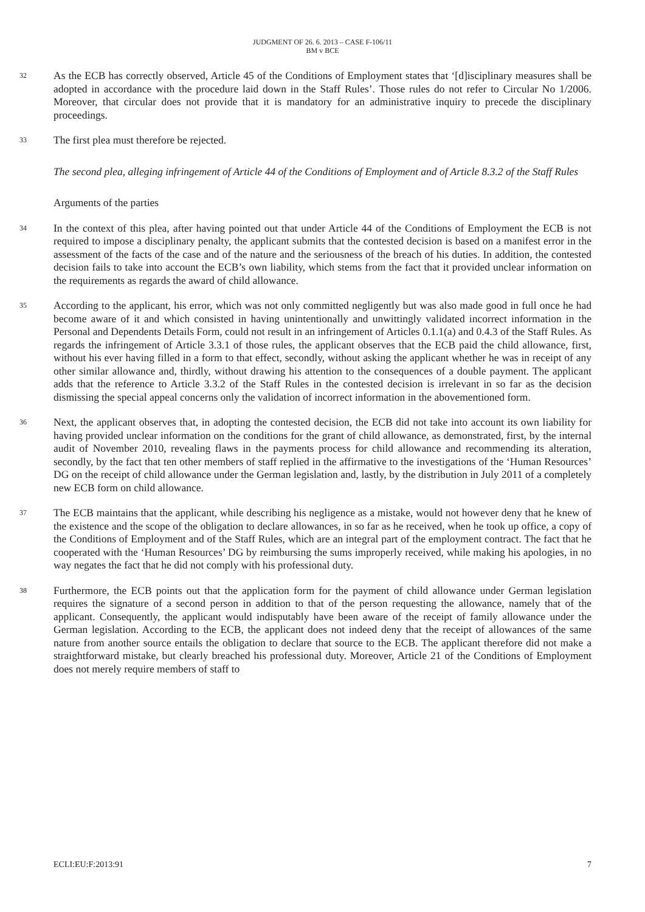JUDGMENT OF 26. 6. 2013 – CASE F-106/11
BM v BCE
32 As the ECB has correctly observed, Article 45 of the Conditions of Employment states that ‘[d]isciplinary measures shall be adopted in accordance with the procedure laid down in the Staff Rules’. Those rules do not refer to Circular No 1/2006. Moreover, that circular does not provide that it is mandatory for an administrative inquiry to precede the disciplinary proceedings.
33 The first plea must therefore be rejected.
The second plea, alleging infringement of Article 44 of the Conditions of Employment and of Article 8.3.2 of the Staff Rules
Arguments of the parties
34 In the context of this plea, after having pointed out that under Article 44 of the Conditions of Employment the ECB is not required to impose a disciplinary penalty, the applicant submits that the contested decision is based on a manifest error in the assessment of the facts of the case and of the nature and the seriousness of the breach of his duties. In addition, the contested decision fails to take into account the ECB’s own liability, which stems from the fact that it provided unclear information on the requirements as regards the award of child allowance.
35 According to the applicant, his error, which was not only committed negligently but was also made good in full once he had become aware of it and which consisted in having unintentionally and unwittingly validated incorrect information in the Personal and Dependents Details Form, could not result in an infringement of Articles 0.1.1(a) and 0.4.3 of the Staff Rules. As regards the infringement of Article 3.3.1 of those rules, the applicant observes that the ECB paid the child allowance, first, without his ever having filled in a form to that effect, secondly, without asking the applicant whether he was in receipt of any other similar allowance and, thirdly, without drawing his attention to the consequences of a double payment. The applicant adds that the reference to Article 3.3.2 of the Staff Rules in the contested decision is irrelevant in so far as the decision dismissing the special appeal concerns only the validation of incorrect information in the abovementioned form.
36 Next, the applicant observes that, in adopting the contested decision, the ECB did not take into account its own liability for having provided unclear information on the conditions for the grant of child allowance, as demonstrated, first, by the internal audit of November 2010, revealing flaws in the payments process for child allowance and recommending its alteration, secondly, by the fact that ten other members of staff replied in the affirmative to the investigations of the ‘Human Resources’ DG on the receipt of child allowance under the German legislation and, lastly, by the distribution in July 2011 of a completely new ECB form on child allowance.
37 The ECB maintains that the applicant, while describing his negligence as a mistake, would not however deny that he knew of the existence and the scope of the obligation to declare allowances, in so far as he received, when he took up office, a copy of the Conditions of Employment and of the Staff Rules, which are an integral part of the employment contract. The fact that he cooperated with the ‘Human Resources’ DG by reimbursing the sums improperly received, while making his apologies, in no way negates the fact that he did not comply with his professional duty.
38 Furthermore, the ECB points out that the application form for the payment of child allowance under German legislation requires the signature of a second person in addition to that of the person requesting the allowance, namely that of the applicant. Consequently, the applicant would indisputably have been aware of the receipt of family allowance under the German legislation. According to the ECB, the applicant does not indeed deny that the receipt of allowances of the same nature from another source entails the obligation to declare that source to the ECB. The applicant therefore did not make a straightforward mistake, but clearly breached his professional duty. Moreover, Article 21 of the Conditions of Employment does not merely require members of staff to
ECLI:EU:F:2013:91 7